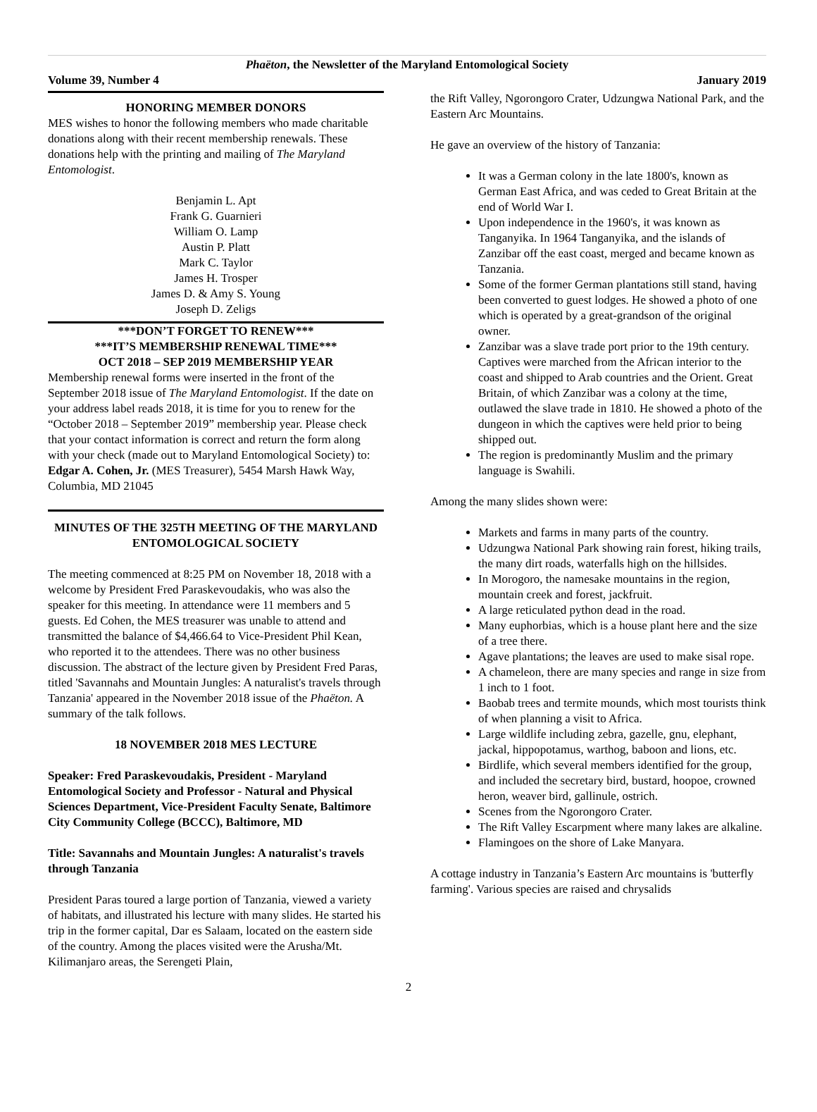Phaëton, the Newsletter of the Maryland Entomological Society
Volume 39, Number 4 January 2019
HONORING MEMBER DONORS
MES wishes to honor the following members who made charitable donations along with their recent membership renewals. These donations help with the printing and mailing of The Maryland Entomologist.
Benjamin L. Apt
Frank G. Guarnieri
William O. Lamp
Austin P. Platt
Mark C. Taylor
James H. Trosper
James D. & Amy S. Young
Joseph D. Zeligs
***DON’T FORGET TO RENEW***
***IT’S MEMBERSHIP RENEWAL TIME***
OCT 2018 – SEP 2019 MEMBERSHIP YEAR
Membership renewal forms were inserted in the front of the September 2018 issue of The Maryland Entomologist. If the date on your address label reads 2018, it is time for you to renew for the “October 2018 – September 2019” membership year. Please check that your contact information is correct and return the form along with your check (made out to Maryland Entomological Society) to: Edgar A. Cohen, Jr. (MES Treasurer), 5454 Marsh Hawk Way, Columbia, MD 21045
MINUTES OF THE 325TH MEETING OF THE MARYLAND ENTOMOLOGICAL SOCIETY
The meeting commenced at 8:25 PM on November 18, 2018 with a welcome by President Fred Paraskevoudakis, who was also the speaker for this meeting. In attendance were 11 members and 5 guests. Ed Cohen, the MES treasurer was unable to attend and transmitted the balance of $4,466.64 to Vice-President Phil Kean, who reported it to the attendees. There was no other business discussion. The abstract of the lecture given by President Fred Paras, titled 'Savannahs and Mountain Jungles: A naturalist's travels through Tanzania' appeared in the November 2018 issue of the Phaëton. A summary of the talk follows.
18 NOVEMBER 2018 MES LECTURE
Speaker: Fred Paraskevoudakis, President - Maryland Entomological Society and Professor - Natural and Physical Sciences Department, Vice-President Faculty Senate, Baltimore City Community College (BCCC), Baltimore, MD
Title: Savannahs and Mountain Jungles: A naturalist's travels through Tanzania
President Paras toured a large portion of Tanzania, viewed a variety of habitats, and illustrated his lecture with many slides. He started his trip in the former capital, Dar es Salaam, located on the eastern side of the country. Among the places visited were the Arusha/Mt. Kilimanjaro areas, the Serengeti Plain,
the Rift Valley, Ngorongoro Crater, Udzungwa National Park, and the Eastern Arc Mountains.
He gave an overview of the history of Tanzania:
It was a German colony in the late 1800's, known as German East Africa, and was ceded to Great Britain at the end of World War I.
Upon independence in the 1960's, it was known as Tanganyika. In 1964 Tanganyika, and the islands of Zanzibar off the east coast, merged and became known as Tanzania.
Some of the former German plantations still stand, having been converted to guest lodges. He showed a photo of one which is operated by a great-grandson of the original owner.
Zanzibar was a slave trade port prior to the 19th century. Captives were marched from the African interior to the coast and shipped to Arab countries and the Orient. Great Britain, of which Zanzibar was a colony at the time, outlawed the slave trade in 1810. He showed a photo of the dungeon in which the captives were held prior to being shipped out.
The region is predominantly Muslim and the primary language is Swahili.
Among the many slides shown were:
Markets and farms in many parts of the country.
Udzungwa National Park showing rain forest, hiking trails, the many dirt roads, waterfalls high on the hillsides.
In Morogoro, the namesake mountains in the region, mountain creek and forest, jackfruit.
A large reticulated python dead in the road.
Many euphorbias, which is a house plant here and the size of a tree there.
Agave plantations; the leaves are used to make sisal rope.
A chameleon, there are many species and range in size from 1 inch to 1 foot.
Baobab trees and termite mounds, which most tourists think of when planning a visit to Africa.
Large wildlife including zebra, gazelle, gnu, elephant, jackal, hippopotamus, warthog, baboon and lions, etc.
Birdlife, which several members identified for the group, and included the secretary bird, bustard, hoopoe, crowned heron, weaver bird, gallinule, ostrich.
Scenes from the Ngorongoro Crater.
The Rift Valley Escarpment where many lakes are alkaline.
Flamingoes on the shore of Lake Manyara.
A cottage industry in Tanzania’s Eastern Arc mountains is 'butterfly farming'. Various species are raised and chrysalids
2